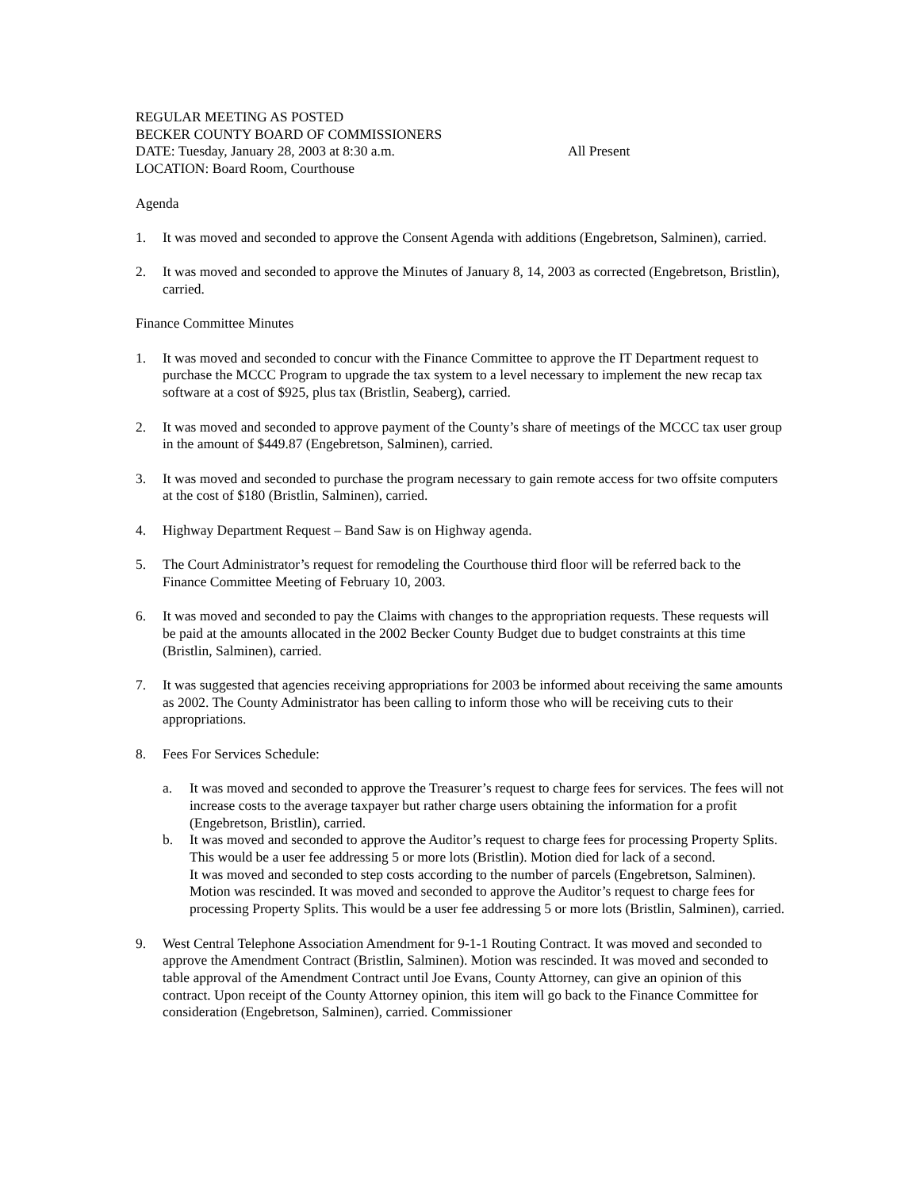REGULAR MEETING AS POSTED
BECKER COUNTY BOARD OF COMMISSIONERS
DATE: Tuesday, January 28, 2003 at 8:30 a.m. All Present
LOCATION: Board Room, Courthouse
Agenda
1. It was moved and seconded to approve the Consent Agenda with additions (Engebretson, Salminen), carried.
2. It was moved and seconded to approve the Minutes of January 8, 14, 2003 as corrected (Engebretson, Bristlin), carried.
Finance Committee Minutes
1. It was moved and seconded to concur with the Finance Committee to approve the IT Department request to purchase the MCCC Program to upgrade the tax system to a level necessary to implement the new recap tax software at a cost of $925, plus tax (Bristlin, Seaberg), carried.
2. It was moved and seconded to approve payment of the County’s share of meetings of the MCCC tax user group in the amount of $449.87 (Engebretson, Salminen), carried.
3. It was moved and seconded to purchase the program necessary to gain remote access for two offsite computers at the cost of $180 (Bristlin, Salminen), carried.
4. Highway Department Request – Band Saw is on Highway agenda.
5. The Court Administrator’s request for remodeling the Courthouse third floor will be referred back to the Finance Committee Meeting of February 10, 2003.
6. It was moved and seconded to pay the Claims with changes to the appropriation requests. These requests will be paid at the amounts allocated in the 2002 Becker County Budget due to budget constraints at this time (Bristlin, Salminen), carried.
7. It was suggested that agencies receiving appropriations for 2003 be informed about receiving the same amounts as 2002. The County Administrator has been calling to inform those who will be receiving cuts to their appropriations.
8. Fees For Services Schedule:
a. It was moved and seconded to approve the Treasurer’s request to charge fees for services. The fees will not increase costs to the average taxpayer but rather charge users obtaining the information for a profit (Engebretson, Bristlin), carried.
b. It was moved and seconded to approve the Auditor’s request to charge fees for processing Property Splits. This would be a user fee addressing 5 or more lots (Bristlin). Motion died for lack of a second.
It was moved and seconded to step costs according to the number of parcels (Engebretson, Salminen). Motion was rescinded. It was moved and seconded to approve the Auditor’s request to charge fees for processing Property Splits. This would be a user fee addressing 5 or more lots (Bristlin, Salminen), carried.
9. West Central Telephone Association Amendment for 9-1-1 Routing Contract. It was moved and seconded to approve the Amendment Contract (Bristlin, Salminen). Motion was rescinded. It was moved and seconded to table approval of the Amendment Contract until Joe Evans, County Attorney, can give an opinion of this contract. Upon receipt of the County Attorney opinion, this item will go back to the Finance Committee for consideration (Engebretson, Salminen), carried. Commissioner